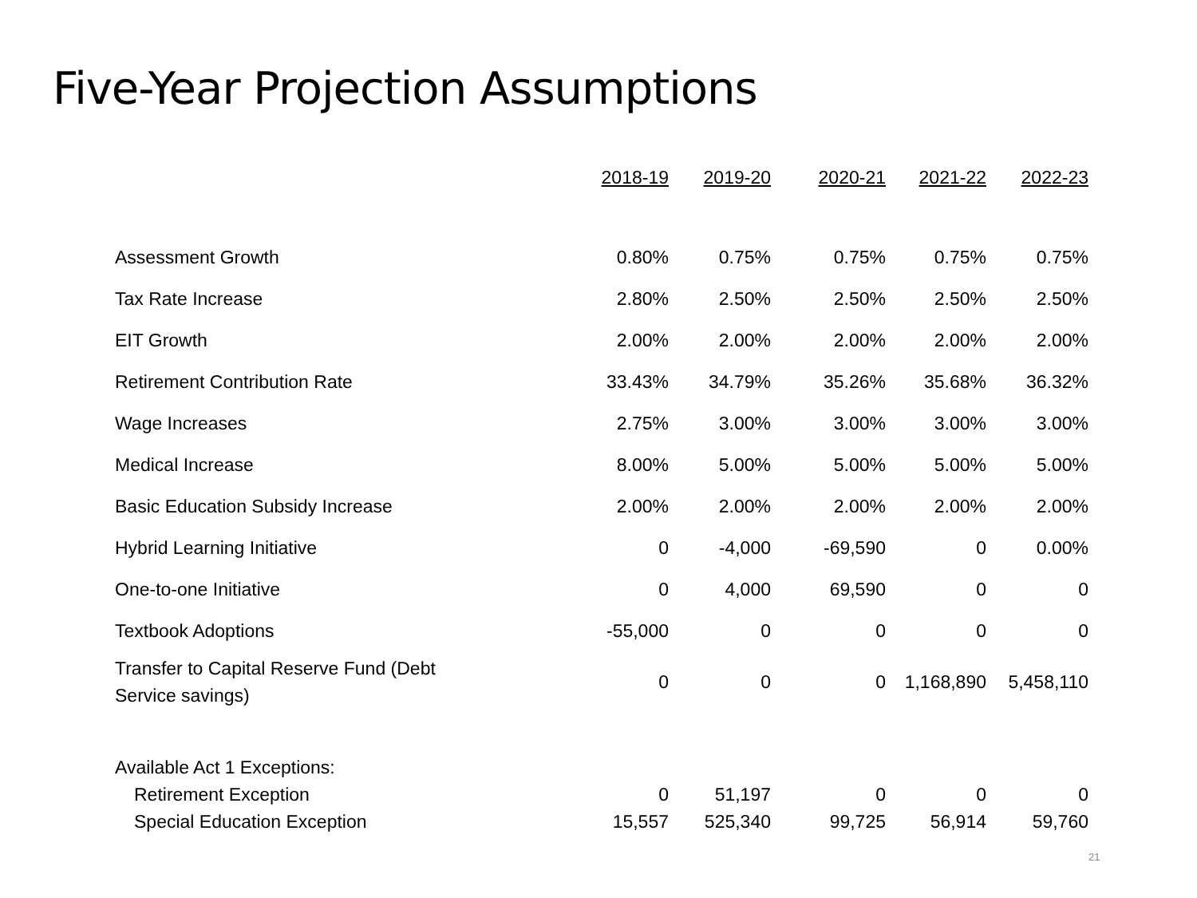Five-Year Projection Assumptions
| | 2018-19 | 2019-20 | 2020-21 | 2021-22 | 2022-23 |
| --- | --- | --- | --- | --- | --- |
| Assessment Growth | 0.80% | 0.75% | 0.75% | 0.75% | 0.75% |
| Tax Rate Increase | 2.80% | 2.50% | 2.50% | 2.50% | 2.50% |
| EIT Growth | 2.00% | 2.00% | 2.00% | 2.00% | 2.00% |
| Retirement Contribution Rate | 33.43% | 34.79% | 35.26% | 35.68% | 36.32% |
| Wage Increases | 2.75% | 3.00% | 3.00% | 3.00% | 3.00% |
| Medical Increase | 8.00% | 5.00% | 5.00% | 5.00% | 5.00% |
| Basic Education Subsidy Increase | 2.00% | 2.00% | 2.00% | 2.00% | 2.00% |
| Hybrid Learning Initiative | 0 | -4,000 | -69,590 | 0 | 0.00% |
| One-to-one Initiative | 0 | 4,000 | 69,590 | 0 | 0 |
| Textbook Adoptions | -55,000 | 0 | 0 | 0 | 0 |
| Transfer to Capital Reserve Fund (Debt Service savings) | 0 | 0 | 0 | 1,168,890 | 5,458,110 |
| Available Act 1 Exceptions: | | | | | |
| Retirement Exception | 0 | 51,197 | 0 | 0 | 0 |
| Special Education Exception | 15,557 | 525,340 | 99,725 | 56,914 | 59,760 |
21